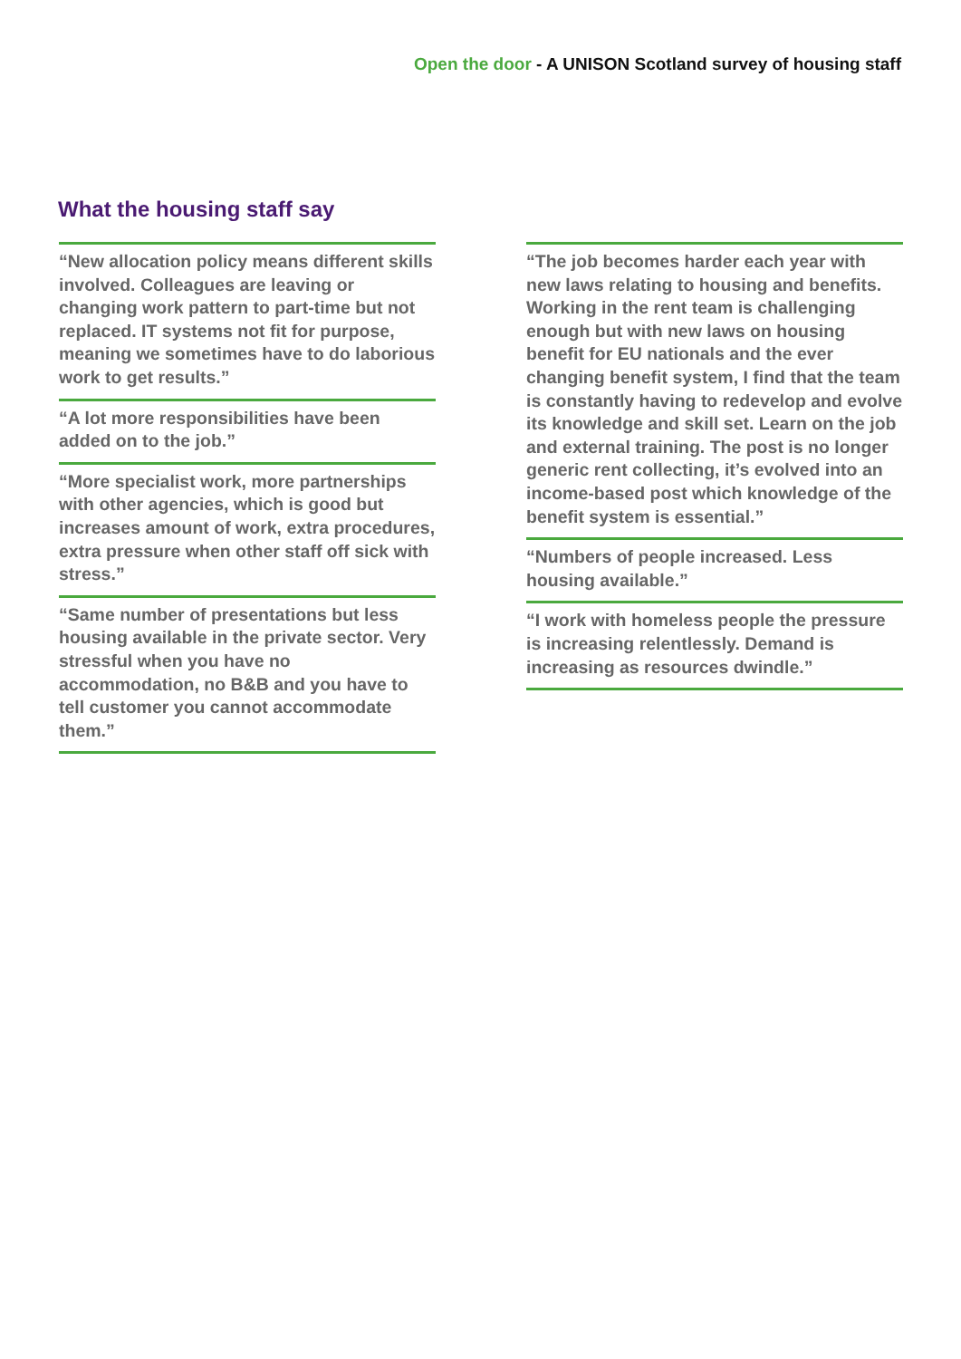Open the door - A UNISON Scotland survey of housing staff
What the housing staff say
“New allocation policy means different skills involved. Colleagues are leaving or changing work pattern to part-time but not replaced. IT systems not fit for purpose, meaning we sometimes have to do laborious work to get results.”
“A lot more responsibilities have been added on to the job.”
“More specialist work, more partnerships with other agencies, which is good but increases amount of work, extra procedures, extra pressure when other staff off sick with stress.”
“Same number of presentations but less housing available in the private sector. Very stressful when you have no accommodation, no B&B and you have to tell customer you cannot accommodate them.”
“The job becomes harder each year with new laws relating to housing and benefits. Working in the rent team is challenging enough but with new laws on housing benefit for EU nationals and the ever changing benefit system, I find that the team is constantly having to redevelop and evolve its knowledge and skill set. Learn on the job and external training. The post is no longer generic rent collecting, it’s evolved into an income-based post which knowledge of the benefit system is essential.”
“Numbers of people increased. Less housing available.”
“I work with homeless people the pressure is increasing relentlessly. Demand is increasing as resources dwindle.”